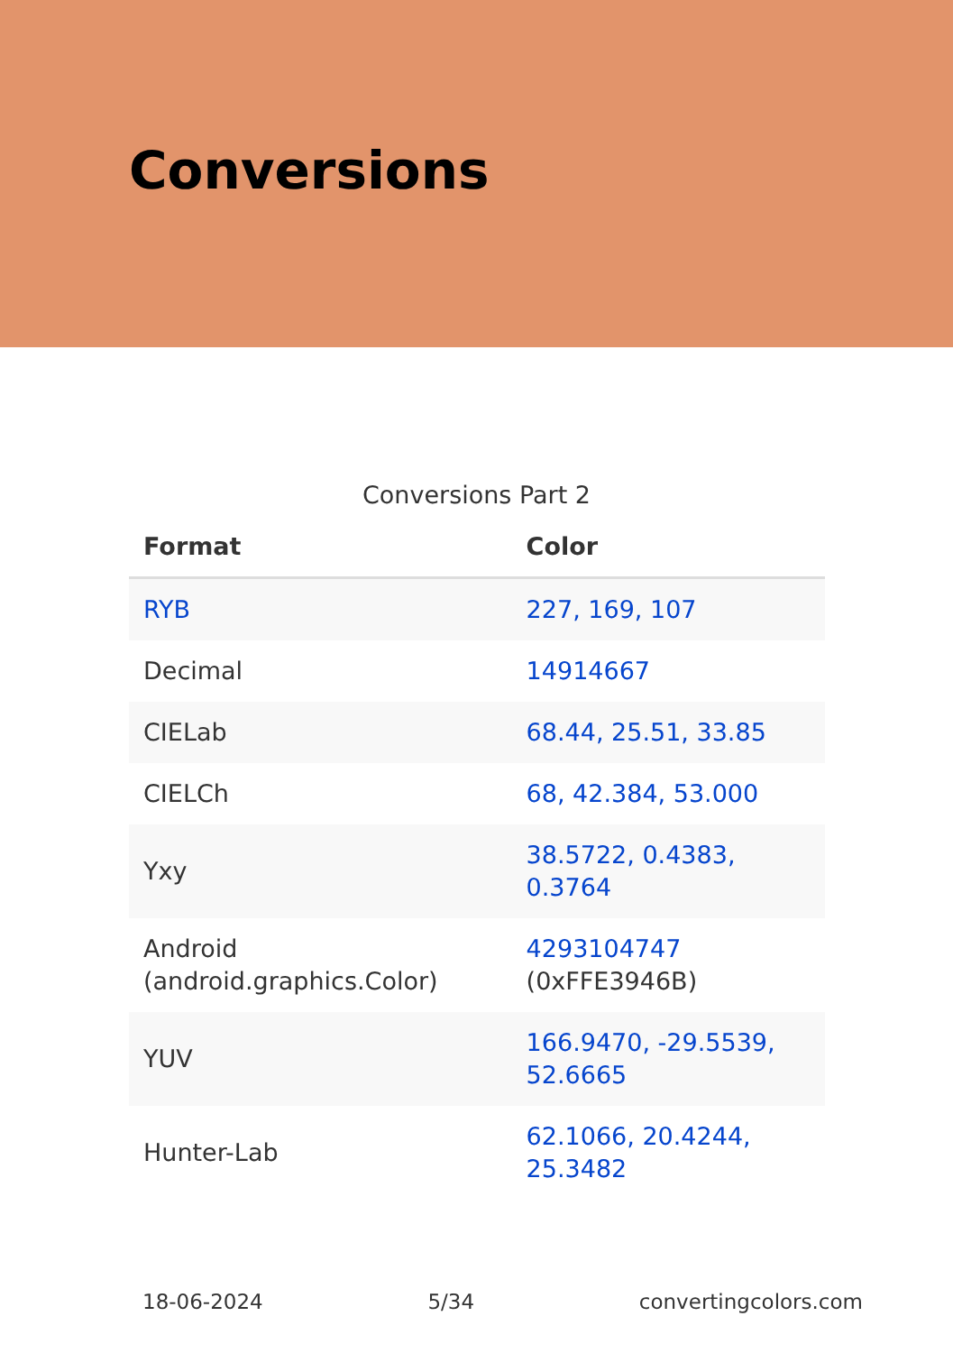Conversions
Conversions Part 2
| Format | Color |
| --- | --- |
| RYB | 227, 169, 107 |
| Decimal | 14914667 |
| CIELab | 68.44, 25.51, 33.85 |
| CIELCh | 68, 42.384, 53.000 |
| Yxy | 38.5722, 0.4383, 0.3764 |
| Android (android.graphics.Color) | 4293104747 (0xFFE3946B) |
| YUV | 166.9470, -29.5539, 52.6665 |
| Hunter-Lab | 62.1066, 20.4244, 25.3482 |
18-06-2024 5/34 convertingcolors.com